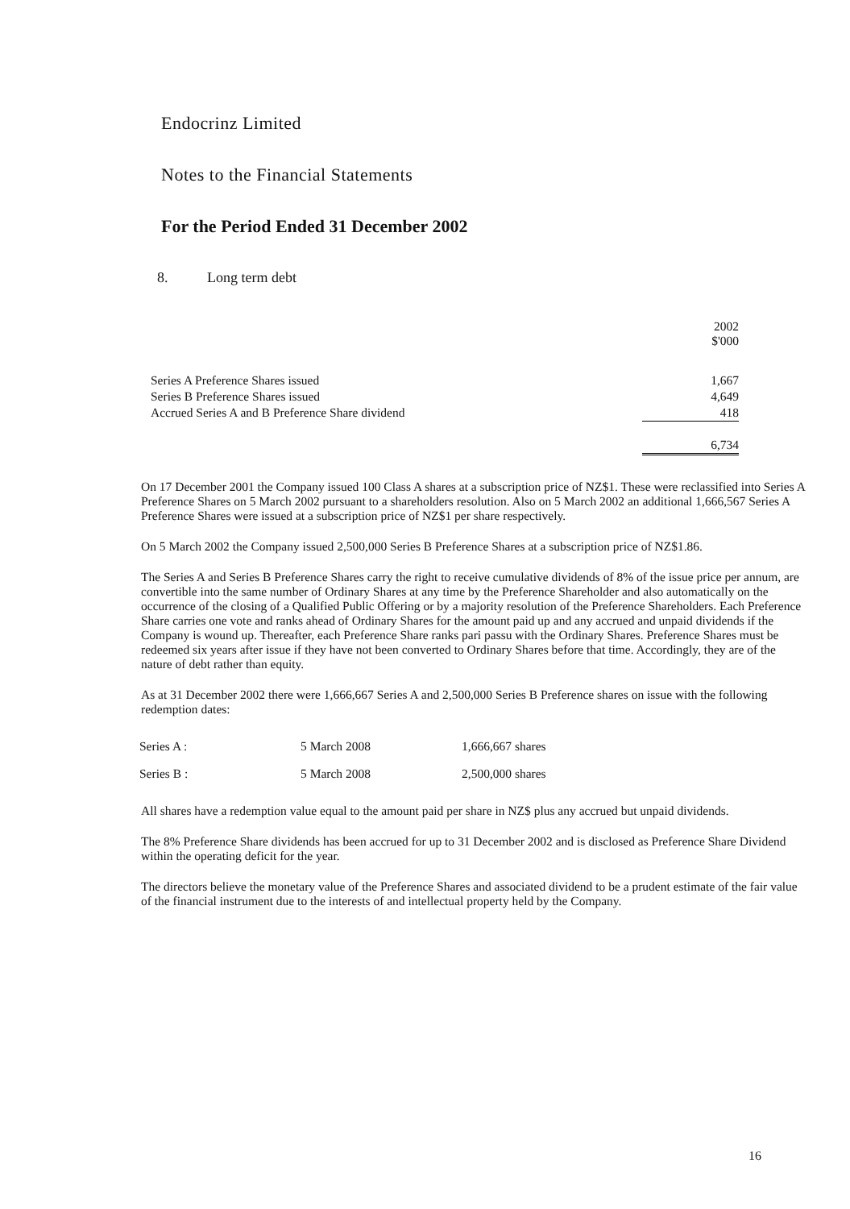Endocrinz Limited
Notes to the Financial Statements
For the Period Ended 31 December 2002
8. Long term debt
| | 2002 $'000 |
| Series A Preference Shares issued | 1,667 |
| Series B Preference Shares issued | 4,649 |
| Accrued Series A and B Preference Share dividend | 418 |
| | 6,734 |
On 17 December 2001 the Company issued 100 Class A shares at a subscription price of NZ$1. These were reclassified into Series A Preference Shares on 5 March 2002 pursuant to a shareholders resolution. Also on 5 March 2002 an additional 1,666,567 Series A Preference Shares were issued at a subscription price of NZ$1 per share respectively.
On 5 March 2002 the Company issued 2,500,000 Series B Preference Shares at a subscription price of NZ$1.86.
The Series A and Series B Preference Shares carry the right to receive cumulative dividends of 8% of the issue price per annum, are convertible into the same number of Ordinary Shares at any time by the Preference Shareholder and also automatically on the occurrence of the closing of a Qualified Public Offering or by a majority resolution of the Preference Shareholders. Each Preference Share carries one vote and ranks ahead of Ordinary Shares for the amount paid up and any accrued and unpaid dividends if the Company is wound up. Thereafter, each Preference Share ranks pari passu with the Ordinary Shares. Preference Shares must be redeemed six years after issue if they have not been converted to Ordinary Shares before that time. Accordingly, they are of the nature of debt rather than equity.
As at 31 December 2002 there were 1,666,667 Series A and 2,500,000 Series B Preference shares on issue with the following redemption dates:
| Series A : | 5 March 2008 | 1,666,667 shares |
| Series B : | 5 March 2008 | 2,500,000 shares |
All shares have a redemption value equal to the amount paid per share in NZ$ plus any accrued but unpaid dividends.
The 8% Preference Share dividends has been accrued for up to 31 December 2002 and is disclosed as Preference Share Dividend within the operating deficit for the year.
The directors believe the monetary value of the Preference Shares and associated dividend to be a prudent estimate of the fair value of the financial instrument due to the interests of and intellectual property held by the Company.
16